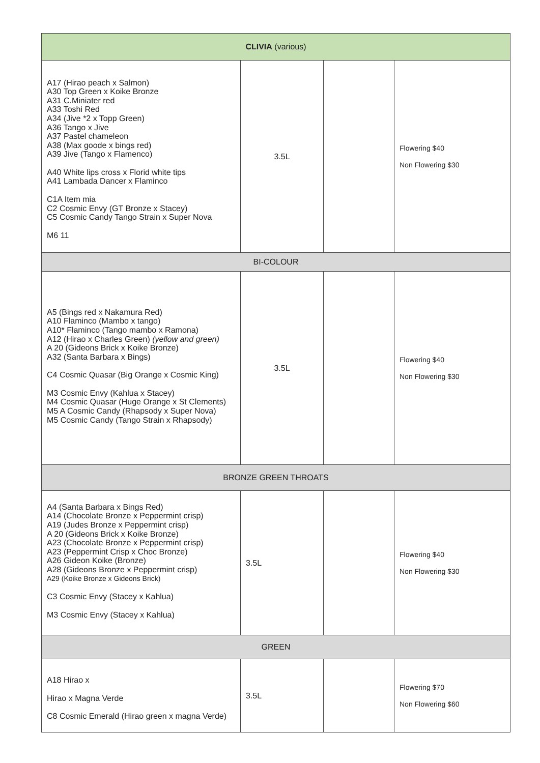| CLIVIA (various) | | | |
| A17 (Hirao peach x Salmon) A30 Top Green x Koike Bronze A31 C.Miniater red A33 Toshi Red A34 (Jive *2 x Topp Green) A36 Tango x Jive A37 Pastel chameleon A38 (Max goode x bings red) A39 Jive (Tango x Flamenco) A40 White lips cross x Florid white tips A41 Lambada Dancer x Flaminco C1A Item mia C2 Cosmic Envy (GT Bronze x Stacey) C5 Cosmic Candy Tango Strain x Super Nova M6 11 | 3.5L | | Flowering $40 Non Flowering $30 |
| BI-COLOUR | | | |
| A5 (Bings red x Nakamura Red) A10 Flaminco (Mambo x tango) A10* Flaminco (Tango mambo x Ramona) A12 (Hirao x Charles Green) (yellow and green) A 20 (Gideons Brick x Koike Bronze) A32 (Santa Barbara x Bings) C4 Cosmic Quasar (Big Orange x Cosmic King) M3 Cosmic Envy (Kahlua x Stacey) M4 Cosmic Quasar (Huge Orange x St Clements) M5 A Cosmic Candy (Rhapsody x Super Nova) M5 Cosmic Candy (Tango Strain x Rhapsody) | 3.5L | | Flowering $40 Non Flowering $30 |
| BRONZE GREEN THROATS | | | |
| A4 (Santa Barbara x Bings Red) A14 (Chocolate Bronze x Peppermint crisp) A19 (Judes Bronze x Peppermint crisp) A 20 (Gideons Brick x Koike Bronze) A23 (Chocolate Bronze x Peppermint crisp) A23 (Peppermint Crisp x Choc Bronze) A26 Gideon Koike (Bronze) A28 (Gideons Bronze x Peppermint crisp) A29 (Koike Bronze x Gideons Brick) C3 Cosmic Envy (Stacey x Kahlua) M3 Cosmic Envy (Stacey x Kahlua) | 3.5L | | Flowering $40 Non Flowering $30 |
| GREEN | | | |
| A18 Hirao x Hirao x Magna Verde C8 Cosmic Emerald (Hirao green x magna Verde) | 3.5L | | Flowering $70 Non Flowering $60 |